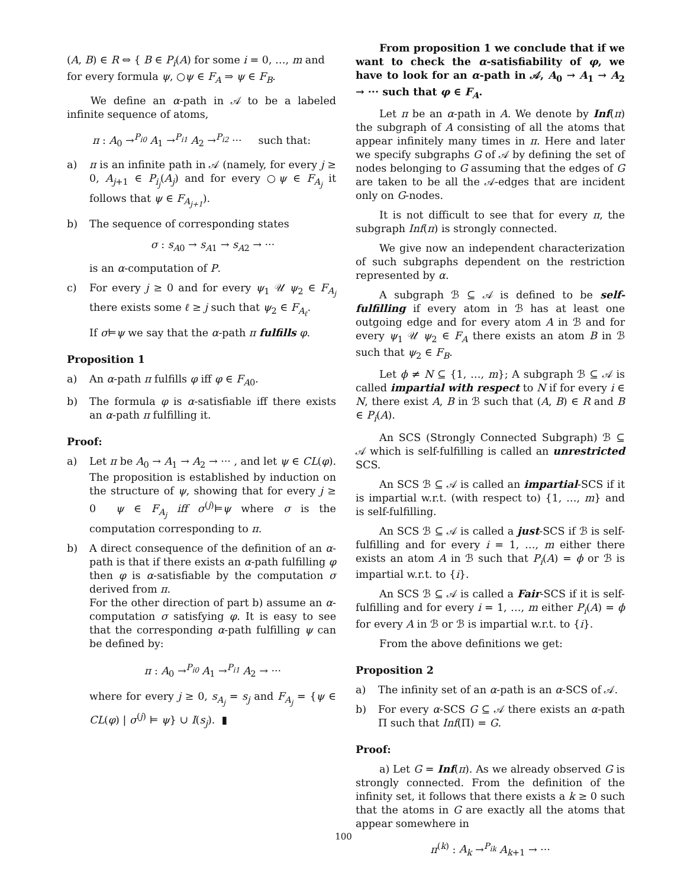(A, B) ∈ R ⇔ { B ∈ P<sub>i</sub>(A) for some i = 0, …, m and for every formula ψ, ○ψ ∈ F<sub>A</sub> ⇒ ψ ∈ F<sub>B</sub>.
We define an α-path in 𝒜 to be a labeled infinite sequence of atoms,
π : A<sub>0</sub> →<sup>P<sub>i0</sub></sup> A<sub>1</sub> →<sup>P<sub>i1</sub></sup> A<sub>2</sub> →<sup>P<sub>i2</sub></sup> ··· such that:
a) π is an infinite path in 𝒜 (namely, for every j ≥ 0, A<sub>j+1</sub> ∈ P<sub>i<sub>j</sub></sub>(A<sub>j</sub>) and for every ○ψ ∈ F<sub>A<sub>j</sub></sub> it follows that ψ ∈ F<sub>A<sub>j+1</sub></sub>).
b) The sequence of corresponding states
σ : s<sub>A0</sub> → s<sub>A1</sub> → s<sub>A2</sub> → ···
is an α-computation of P.
c) For every j ≥ 0 and for every ψ<sub>1</sub> 𝒰 ψ<sub>2</sub> ∈ F<sub>A<sub>j</sub></sub> there exists some ℓ ≥ j such that ψ<sub>2</sub> ∈ F<sub>A<sub>ℓ</sub></sub>.
If σ⊨ψ we say that the α-path π fulfills φ.
Proposition 1
a) An α-path π fulfills φ iff φ ∈ F<sub>A0</sub>.
b) The formula φ is α-satisfiable iff there exists an α-path π fulfilling it.
Proof:
a) Let π be A<sub>0</sub> → A<sub>1</sub> → A<sub>2</sub> → ··· , and let ψ ∈ CL(φ). The proposition is established by induction on the structure of ψ, showing that for every j ≥ 0 ψ ∈ F<sub>A<sub>j</sub></sub> iff σ<sup>(j)</sup>⊨ψ where σ is the computation corresponding to π.
b) A direct consequence of the definition of an α-path is that if there exists an α-path fulfilling φ then φ is α-satisfiable by the computation σ derived from π.
For the other direction of part b) assume an α-computation σ satisfying φ. It is easy to see that the corresponding α-path fulfilling ψ can be defined by:
π : A<sub>0</sub> →<sup>P<sub>i0</sub></sup> A<sub>1</sub> →<sup>P<sub>i1</sub></sup> A<sub>2</sub> → ···
where for every j ≥ 0, s<sub>A<sub>j</sub></sub> = s<sub>j</sub> and F<sub>A<sub>j</sub></sub> = {ψ ∈ CL(φ) | σ<sup>(j)</sup> ⊨ ψ} ∪ I(s<sub>j</sub>). ▮
From proposition 1 we conclude that if we want to check the α-satisfiability of φ, we have to look for an α-path in 𝒜, A<sub>0</sub> → A<sub>1</sub> → A<sub>2</sub> → ··· such that φ ∈ F<sub>A</sub>.
Let π be an α-path in A. We denote by Inf(π) the subgraph of A consisting of all the atoms that appear infinitely many times in π. Here and later we specify subgraphs G of 𝒜 by defining the set of nodes belonging to G assuming that the edges of G are taken to be all the 𝒜-edges that are incident only on G-nodes.
It is not difficult to see that for every π, the subgraph Inf(π) is strongly connected.
We give now an independent characterization of such subgraphs dependent on the restriction represented by α.
A subgraph ℬ ⊆ 𝒜 is defined to be self-fulfilling if every atom in ℬ has at least one outgoing edge and for every atom A in ℬ and for every ψ<sub>1</sub> 𝒰 ψ<sub>2</sub> ∈ F<sub>A</sub> there exists an atom B in ℬ such that ψ<sub>2</sub> ∈ F<sub>B</sub>.
Let ϕ ≠ N ⊆ {1, …, m}; A subgraph ℬ ⊆ 𝒜 is called impartial with respect to N if for every i ∈ N, there exist A, B in ℬ such that (A, B) ∈ R and B ∈ P<sub>i</sub>(A).
An SCS (Strongly Connected Subgraph) ℬ ⊆ 𝒜 which is self-fulfilling is called an unrestricted SCS.
An SCS ℬ ⊆ 𝒜 is called an impartial-SCS if it is impartial w.r.t. (with respect to) {1, …, m} and is self-fulfilling.
An SCS ℬ ⊆ 𝒜 is called a just-SCS if ℬ is self-fulfilling and for every i = 1, …, m either there exists an atom A in ℬ such that P<sub>i</sub>(A) = ϕ or ℬ is impartial w.r.t. to {i}.
An SCS ℬ ⊆ 𝒜 is called a Fair-SCS if it is self-fulfilling and for every i = 1, …, m either P<sub>i</sub>(A) = ϕ for every A in ℬ or ℬ is impartial w.r.t. to {i}.
From the above definitions we get:
Proposition 2
a) The infinity set of an α-path is an α-SCS of 𝒜.
b) For every α-SCS G ⊆ 𝒜 there exists an α-path Π such that Inf(Π) = G.
Proof:
a) Let G = Inf(π). As we already observed G is strongly connected. From the definition of the infinity set, it follows that there exists a k ≥ 0 such that the atoms in G are exactly all the atoms that appear somewhere in
π<sup>(k)</sup> : A<sub>k</sub> →<sup>P<sub>ik</sub></sup> A<sub>k+1</sub> → ···
100